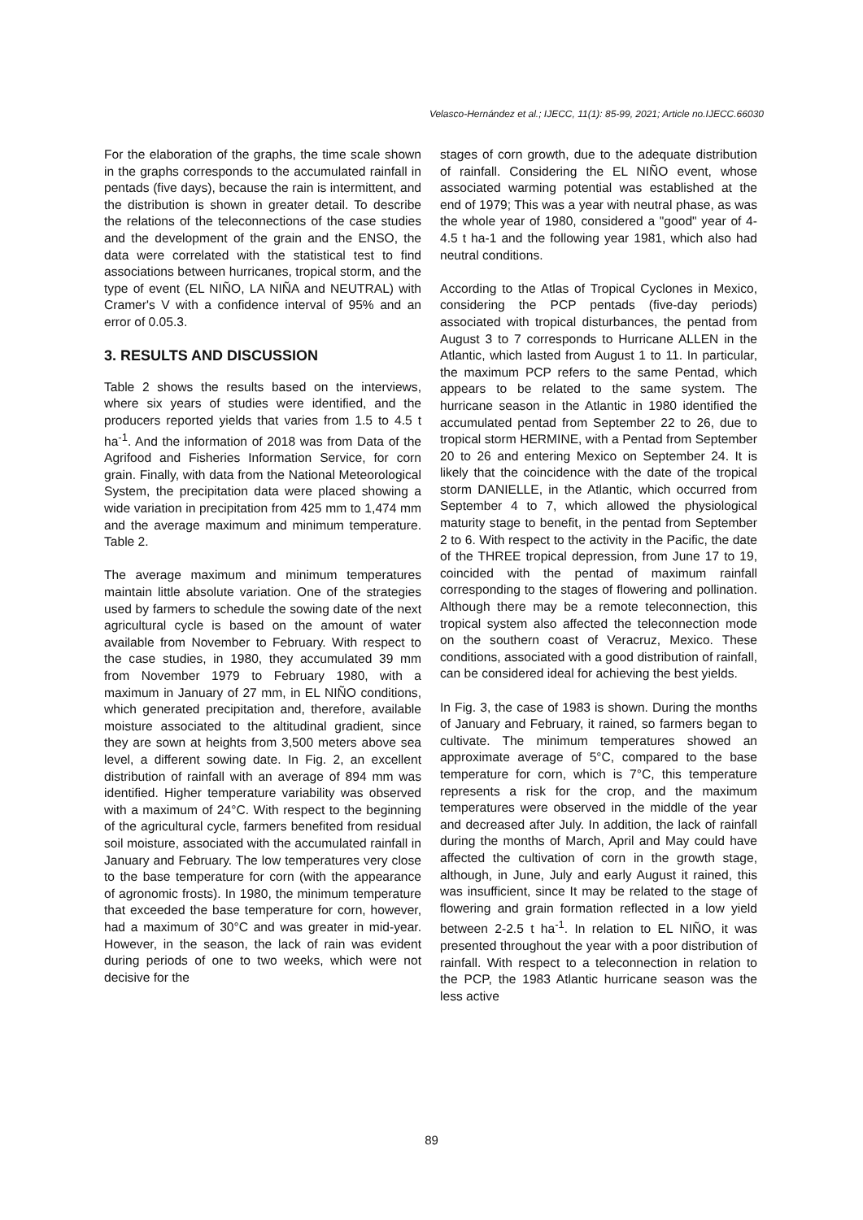Velasco-Hernández et al.; IJECC, 11(1): 85-99, 2021; Article no.IJECC.66030
For the elaboration of the graphs, the time scale shown in the graphs corresponds to the accumulated rainfall in pentads (five days), because the rain is intermittent, and the distribution is shown in greater detail. To describe the relations of the teleconnections of the case studies and the development of the grain and the ENSO, the data were correlated with the statistical test to find associations between hurricanes, tropical storm, and the type of event (EL NIÑO, LA NIÑA and NEUTRAL) with Cramer's V with a confidence interval of 95% and an error of 0.05.3.
3. RESULTS AND DISCUSSION
Table 2 shows the results based on the interviews, where six years of studies were identified, and the producers reported yields that varies from 1.5 to 4.5 t ha<sup>-1</sup>. And the information of 2018 was from Data of the Agrifood and Fisheries Information Service, for corn grain. Finally, with data from the National Meteorological System, the precipitation data were placed showing a wide variation in precipitation from 425 mm to 1,474 mm and the average maximum and minimum temperature. Table 2.
The average maximum and minimum temperatures maintain little absolute variation. One of the strategies used by farmers to schedule the sowing date of the next agricultural cycle is based on the amount of water available from November to February. With respect to the case studies, in 1980, they accumulated 39 mm from November 1979 to February 1980, with a maximum in January of 27 mm, in EL NIÑO conditions, which generated precipitation and, therefore, available moisture associated to the altitudinal gradient, since they are sown at heights from 3,500 meters above sea level, a different sowing date. In Fig. 2, an excellent distribution of rainfall with an average of 894 mm was identified. Higher temperature variability was observed with a maximum of 24°C. With respect to the beginning of the agricultural cycle, farmers benefited from residual soil moisture, associated with the accumulated rainfall in January and February. The low temperatures very close to the base temperature for corn (with the appearance of agronomic frosts). In 1980, the minimum temperature that exceeded the base temperature for corn, however, had a maximum of 30°C and was greater in mid-year. However, in the season, the lack of rain was evident during periods of one to two weeks, which were not decisive for the
stages of corn growth, due to the adequate distribution of rainfall. Considering the EL NIÑO event, whose associated warming potential was established at the end of 1979; This was a year with neutral phase, as was the whole year of 1980, considered a "good" year of 4-4.5 t ha-1 and the following year 1981, which also had neutral conditions.
According to the Atlas of Tropical Cyclones in Mexico, considering the PCP pentads (five-day periods) associated with tropical disturbances, the pentad from August 3 to 7 corresponds to Hurricane ALLEN in the Atlantic, which lasted from August 1 to 11. In particular, the maximum PCP refers to the same Pentad, which appears to be related to the same system. The hurricane season in the Atlantic in 1980 identified the accumulated pentad from September 22 to 26, due to tropical storm HERMINE, with a Pentad from September 20 to 26 and entering Mexico on September 24. It is likely that the coincidence with the date of the tropical storm DANIELLE, in the Atlantic, which occurred from September 4 to 7, which allowed the physiological maturity stage to benefit, in the pentad from September 2 to 6. With respect to the activity in the Pacific, the date of the THREE tropical depression, from June 17 to 19, coincided with the pentad of maximum rainfall corresponding to the stages of flowering and pollination. Although there may be a remote teleconnection, this tropical system also affected the teleconnection mode on the southern coast of Veracruz, Mexico. These conditions, associated with a good distribution of rainfall, can be considered ideal for achieving the best yields.
In Fig. 3, the case of 1983 is shown. During the months of January and February, it rained, so farmers began to cultivate. The minimum temperatures showed an approximate average of 5°C, compared to the base temperature for corn, which is 7°C, this temperature represents a risk for the crop, and the maximum temperatures were observed in the middle of the year and decreased after July. In addition, the lack of rainfall during the months of March, April and May could have affected the cultivation of corn in the growth stage, although, in June, July and early August it rained, this was insufficient, since It may be related to the stage of flowering and grain formation reflected in a low yield between 2-2.5 t ha<sup>-1</sup>. In relation to EL NIÑO, it was presented throughout the year with a poor distribution of rainfall. With respect to a teleconnection in relation to the PCP, the 1983 Atlantic hurricane season was the less active
89